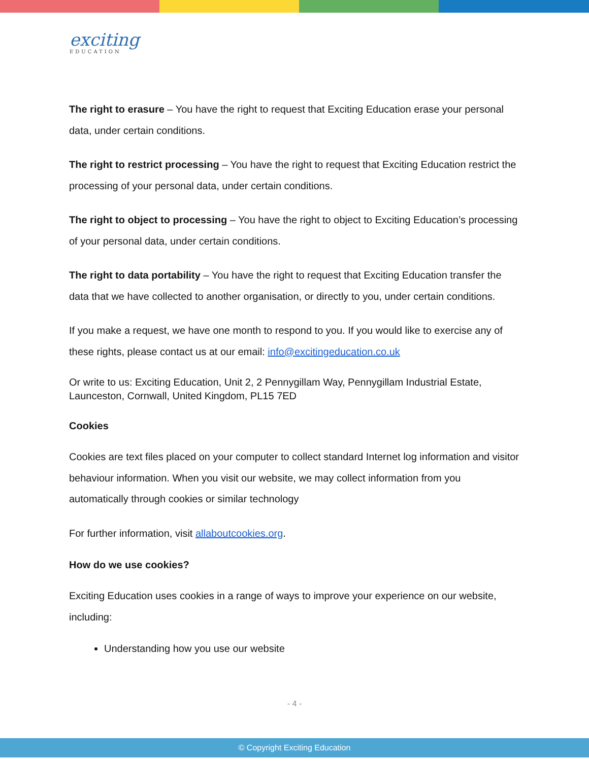exciting
EDUCATION
The right to erasure – You have the right to request that Exciting Education erase your personal data, under certain conditions.
The right to restrict processing – You have the right to request that Exciting Education restrict the processing of your personal data, under certain conditions.
The right to object to processing – You have the right to object to Exciting Education’s processing of your personal data, under certain conditions.
The right to data portability – You have the right to request that Exciting Education transfer the data that we have collected to another organisation, or directly to you, under certain conditions.
If you make a request, we have one month to respond to you. If you would like to exercise any of these rights, please contact us at our email: info@excitingeducation.co.uk
Or write to us: Exciting Education, Unit 2, 2 Pennygillam Way, Pennygillam Industrial Estate, Launceston, Cornwall, United Kingdom, PL15 7ED
Cookies
Cookies are text files placed on your computer to collect standard Internet log information and visitor behaviour information. When you visit our website, we may collect information from you automatically through cookies or similar technology
For further information, visit allaboutcookies.org.
How do we use cookies?
Exciting Education uses cookies in a range of ways to improve your experience on our website, including:
Understanding how you use our website
- 4 -
© Copyright Exciting Education